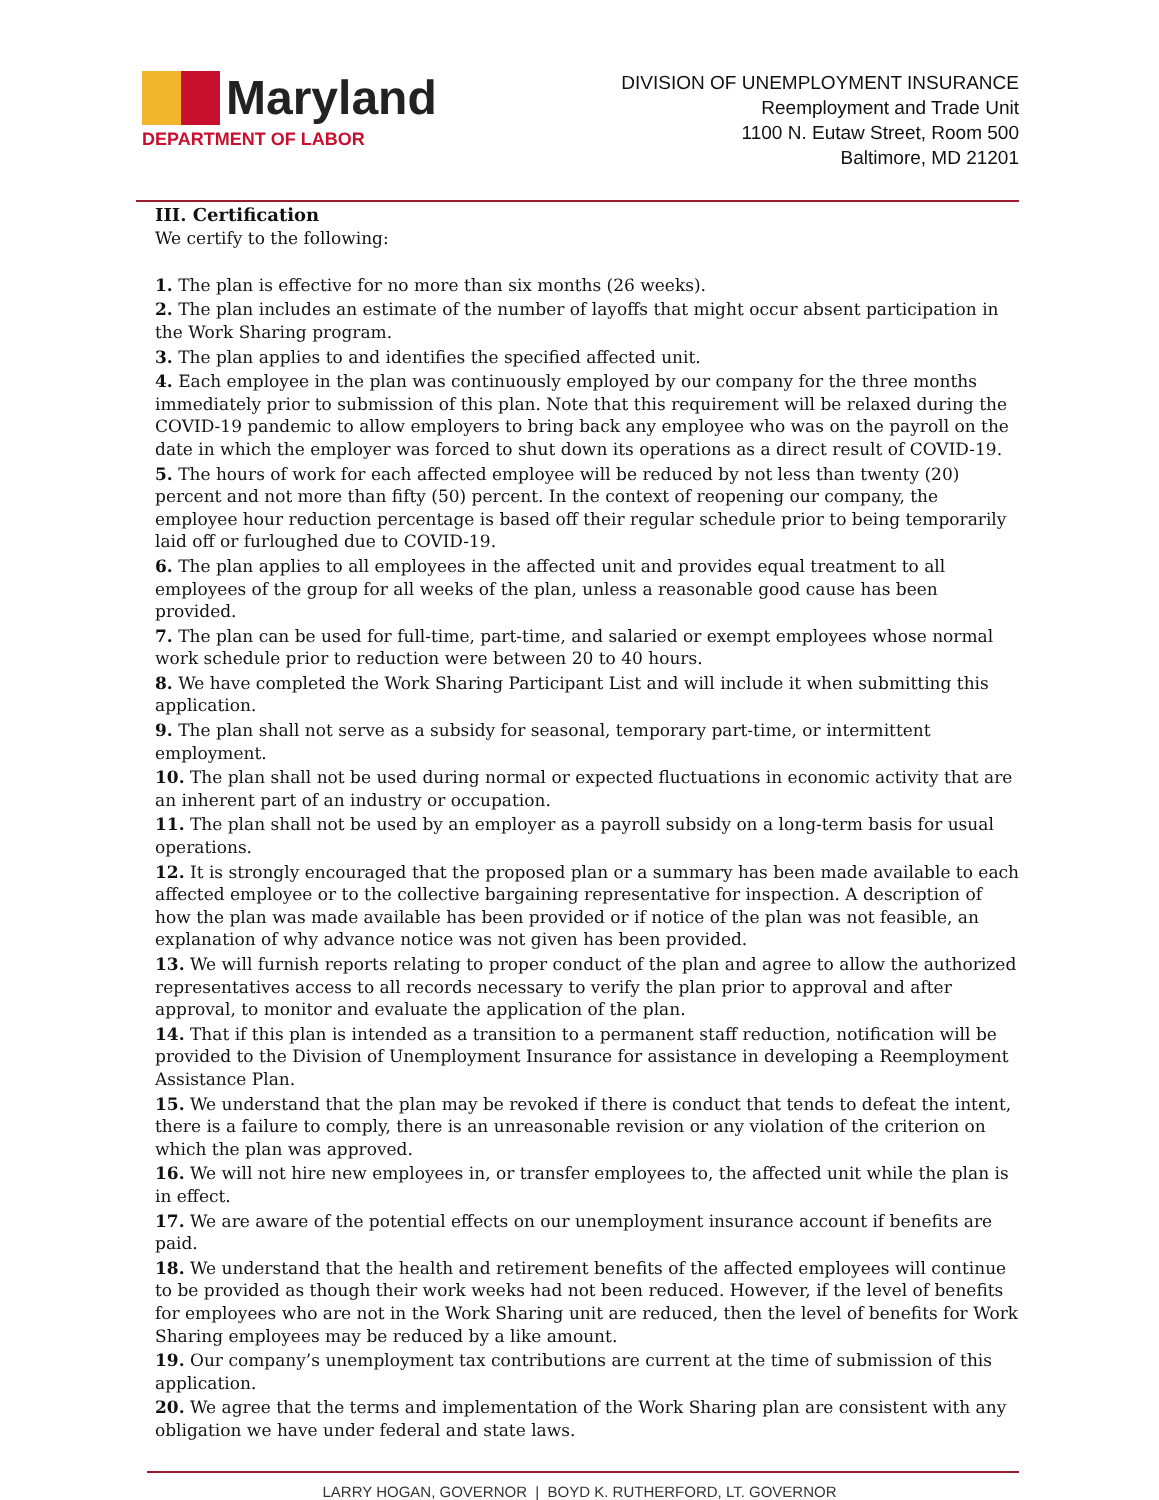Maryland
DEPARTMENT OF LABOR
DIVISION OF UNEMPLOYMENT INSURANCE
Reemployment and Trade Unit
1100 N. Eutaw Street, Room 500
Baltimore, MD 21201
III. Certification
We certify to the following:
1. The plan is effective for no more than six months (26 weeks).
2. The plan includes an estimate of the number of layoffs that might occur absent participation in the Work Sharing program.
3. The plan applies to and identifies the specified affected unit.
4. Each employee in the plan was continuously employed by our company for the three months immediately prior to submission of this plan. Note that this requirement will be relaxed during the COVID-19 pandemic to allow employers to bring back any employee who was on the payroll on the date in which the employer was forced to shut down its operations as a direct result of COVID-19.
5. The hours of work for each affected employee will be reduced by not less than twenty (20) percent and not more than fifty (50) percent. In the context of reopening our company, the employee hour reduction percentage is based off their regular schedule prior to being temporarily laid off or furloughed due to COVID-19.
6. The plan applies to all employees in the affected unit and provides equal treatment to all employees of the group for all weeks of the plan, unless a reasonable good cause has been provided.
7. The plan can be used for full-time, part-time, and salaried or exempt employees whose normal work schedule prior to reduction were between 20 to 40 hours.
8. We have completed the Work Sharing Participant List and will include it when submitting this application.
9. The plan shall not serve as a subsidy for seasonal, temporary part-time, or intermittent employment.
10. The plan shall not be used during normal or expected fluctuations in economic activity that are an inherent part of an industry or occupation.
11. The plan shall not be used by an employer as a payroll subsidy on a long-term basis for usual operations.
12. It is strongly encouraged that the proposed plan or a summary has been made available to each affected employee or to the collective bargaining representative for inspection. A description of how the plan was made available has been provided or if notice of the plan was not feasible, an explanation of why advance notice was not given has been provided.
13. We will furnish reports relating to proper conduct of the plan and agree to allow the authorized representatives access to all records necessary to verify the plan prior to approval and after approval, to monitor and evaluate the application of the plan.
14. That if this plan is intended as a transition to a permanent staff reduction, notification will be provided to the Division of Unemployment Insurance for assistance in developing a Reemployment Assistance Plan.
15. We understand that the plan may be revoked if there is conduct that tends to defeat the intent, there is a failure to comply, there is an unreasonable revision or any violation of the criterion on which the plan was approved.
16. We will not hire new employees in, or transfer employees to, the affected unit while the plan is in effect.
17. We are aware of the potential effects on our unemployment insurance account if benefits are paid.
18. We understand that the health and retirement benefits of the affected employees will continue to be provided as though their work weeks had not been reduced. However, if the level of benefits for employees who are not in the Work Sharing unit are reduced, then the level of benefits for Work Sharing employees may be reduced by a like amount.
19. Our company’s unemployment tax contributions are current at the time of submission of this application.
20. We agree that the terms and implementation of the Work Sharing plan are consistent with any obligation we have under federal and state laws.
LARRY HOGAN, GOVERNOR | BOYD K. RUTHERFORD, LT. GOVERNOR